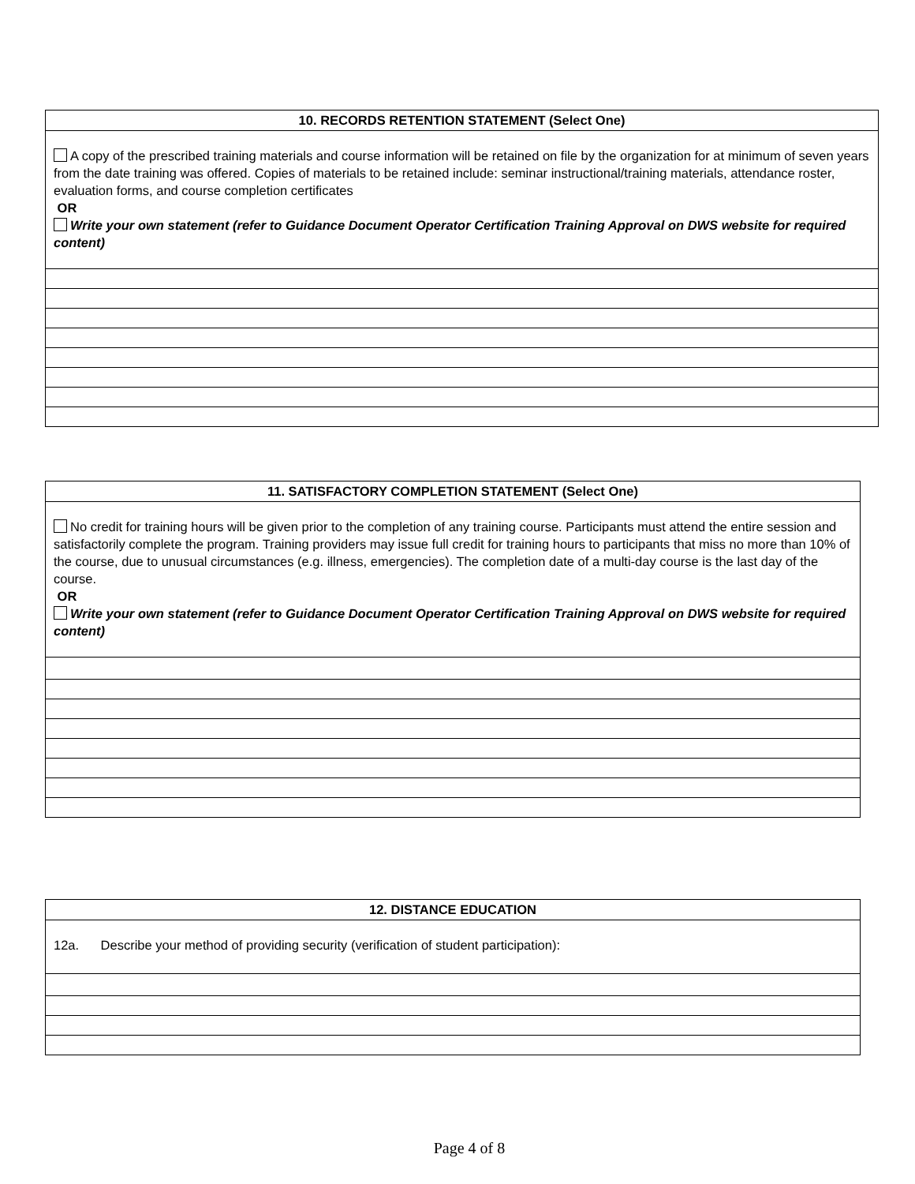| 10. RECORDS RETENTION STATEMENT (Select One) |
| --- |
| A copy of the prescribed training materials and course information will be retained on file by the organization for at minimum of seven years from the date training was offered. Copies of materials to be retained include: seminar instructional/training materials, attendance roster, evaluation forms, and course completion certificates OR Write your own statement (refer to Guidance Document Operator Certification Training Approval on DWS website for required content) |
| 11. SATISFACTORY COMPLETION STATEMENT (Select One) |
| --- |
| No credit for training hours will be given prior to the completion of any training course. Participants must attend the entire session and satisfactorily complete the program. Training providers may issue full credit for training hours to participants that miss no more than 10% of the course, due to unusual circumstances (e.g. illness, emergencies). The completion date of a multi-day course is the last day of the course. OR Write your own statement (refer to Guidance Document Operator Certification Training Approval on DWS website for required content) |
| 12. DISTANCE EDUCATION |
| --- |
| 12a. Describe your method of providing security (verification of student participation): |
Page 4 of 8